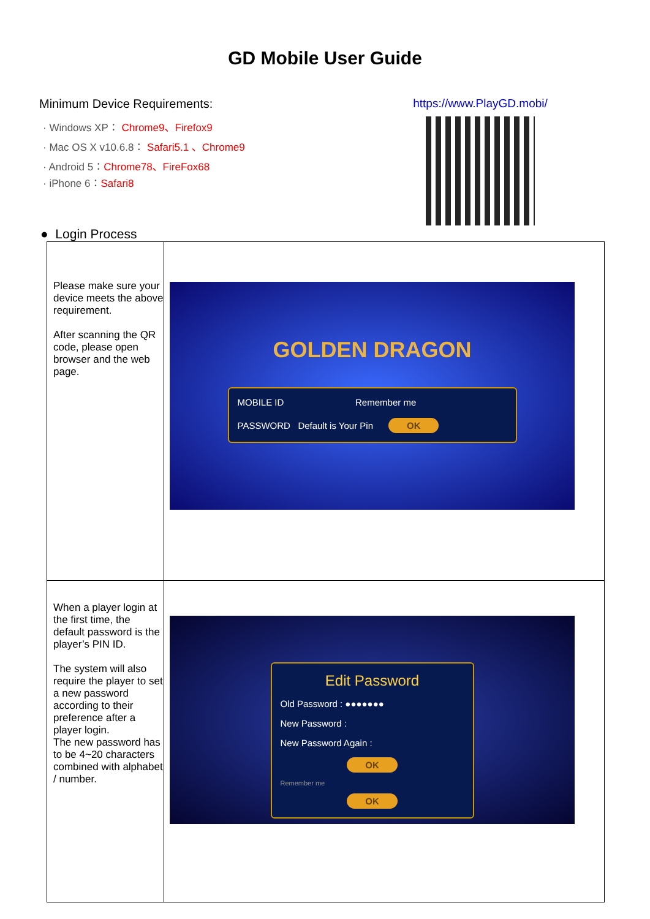GD Mobile User Guide
Minimum Device Requirements:
· Windows XP： Chrome9、Firefox9
· Mac OS X v10.6.8： Safari5.1 、Chrome9
· Android 5：Chrome78、FireFox68
· iPhone 6：Safari8
https://www.PlayGD.mobi/
● Login Process
| Please make sure your device meets the above requirement. After scanning the QR code, please open browser and the web page. | GOLDEN DRAGON MOBILE ID Remember me PASSWORD Default is Your Pin OK |
| When a player login at the first time, the default password is the player’s PIN ID. The system will also require the player to set a new password according to their preference after a player login. The new password has to be 4~20 characters combined with alphabet / number. | Edit Password Old Password : ●●●●●●● New Password : New Password Again : OK Remember me OK |